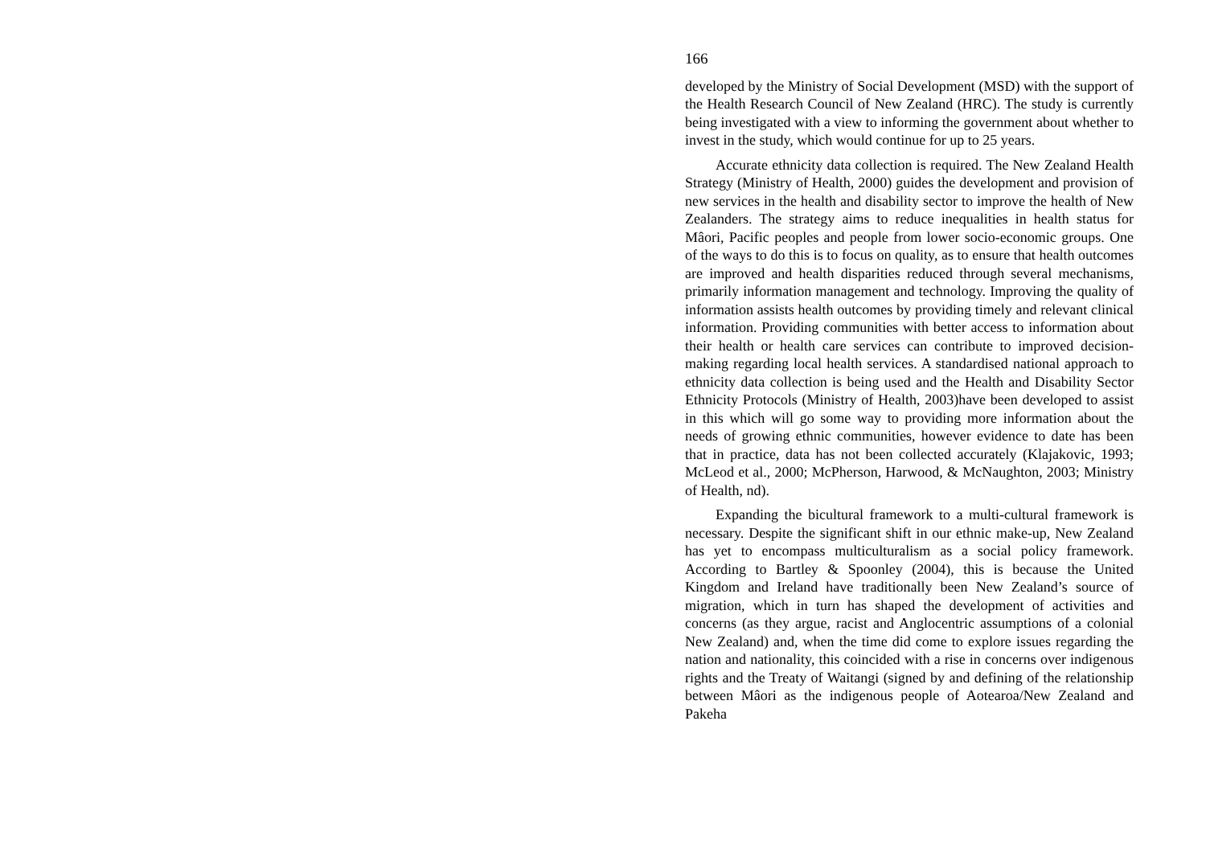166
developed by the Ministry of Social Development (MSD) with the support of the Health Research Council of New Zealand (HRC). The study is currently being investigated with a view to informing the government about whether to invest in the study, which would continue for up to 25 years.
Accurate ethnicity data collection is required. The New Zealand Health Strategy (Ministry of Health, 2000) guides the development and provision of new services in the health and disability sector to improve the health of New Zealanders. The strategy aims to reduce inequalities in health status for Mâori, Pacific peoples and people from lower socio-economic groups. One of the ways to do this is to focus on quality, as to ensure that health outcomes are improved and health disparities reduced through several mechanisms, primarily information management and technology. Improving the quality of information assists health outcomes by providing timely and relevant clinical information. Providing communities with better access to information about their health or health care services can contribute to improved decision-making regarding local health services. A standardised national approach to ethnicity data collection is being used and the Health and Disability Sector Ethnicity Protocols (Ministry of Health, 2003)have been developed to assist in this which will go some way to providing more information about the needs of growing ethnic communities, however evidence to date has been that in practice, data has not been collected accurately (Klajakovic, 1993; McLeod et al., 2000; McPherson, Harwood, & McNaughton, 2003; Ministry of Health, nd).
Expanding the bicultural framework to a multi-cultural framework is necessary. Despite the significant shift in our ethnic make-up, New Zealand has yet to encompass multiculturalism as a social policy framework. According to Bartley & Spoonley (2004), this is because the United Kingdom and Ireland have traditionally been New Zealand’s source of migration, which in turn has shaped the development of activities and concerns (as they argue, racist and Anglocentric assumptions of a colonial New Zealand) and, when the time did come to explore issues regarding the nation and nationality, this coincided with a rise in concerns over indigenous rights and the Treaty of Waitangi (signed by and defining of the relationship between Mâori as the indigenous people of Aotearoa/New Zealand and Pakeha